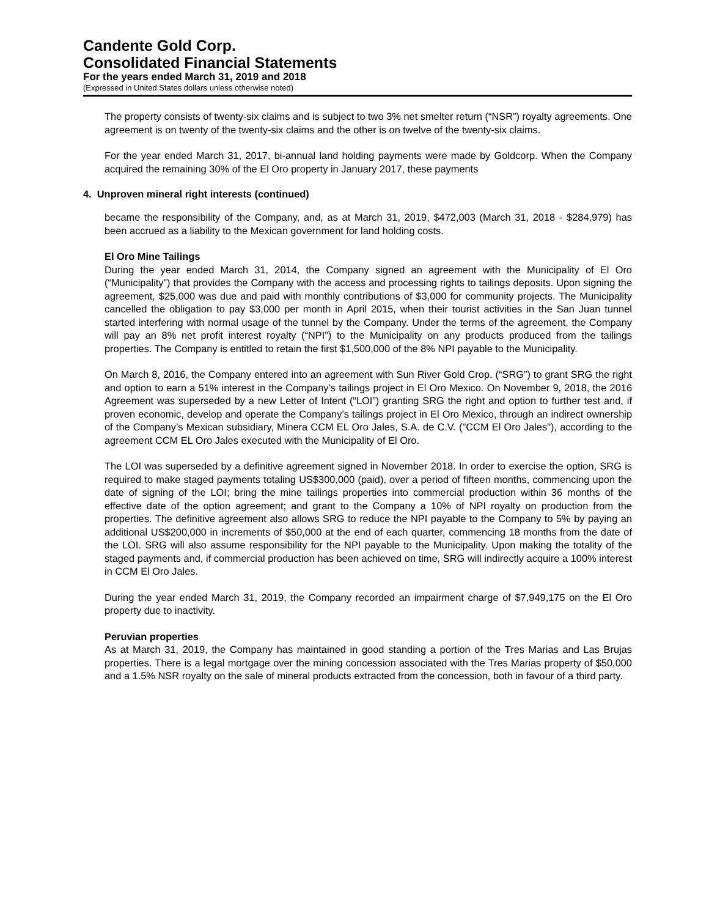Candente Gold Corp.
Consolidated Financial Statements
For the years ended March 31, 2019 and 2018
(Expressed in United States dollars unless otherwise noted)
The property consists of twenty-six claims and is subject to two 3% net smelter return (“NSR”) royalty agreements. One agreement is on twenty of the twenty-six claims and the other is on twelve of the twenty-six claims.
For the year ended March 31, 2017, bi-annual land holding payments were made by Goldcorp. When the Company acquired the remaining 30% of the El Oro property in January 2017, these payments
4. Unproven mineral right interests (continued)
became the responsibility of the Company, and, as at March 31, 2019, $472,003 (March 31, 2018 - $284,979) has been accrued as a liability to the Mexican government for land holding costs.
El Oro Mine Tailings
During the year ended March 31, 2014, the Company signed an agreement with the Municipality of El Oro (“Municipality”) that provides the Company with the access and processing rights to tailings deposits. Upon signing the agreement, $25,000 was due and paid with monthly contributions of $3,000 for community projects. The Municipality cancelled the obligation to pay $3,000 per month in April 2015, when their tourist activities in the San Juan tunnel started interfering with normal usage of the tunnel by the Company. Under the terms of the agreement, the Company will pay an 8% net profit interest royalty (“NPI”) to the Municipality on any products produced from the tailings properties. The Company is entitled to retain the first $1,500,000 of the 8% NPI payable to the Municipality.
On March 8, 2016, the Company entered into an agreement with Sun River Gold Crop. (“SRG”) to grant SRG the right and option to earn a 51% interest in the Company’s tailings project in El Oro Mexico. On November 9, 2018, the 2016 Agreement was superseded by a new Letter of Intent (“LOI”) granting SRG the right and option to further test and, if proven economic, develop and operate the Company’s tailings project in El Oro Mexico, through an indirect ownership of the Company’s Mexican subsidiary, Minera CCM EL Oro Jales, S.A. de C.V. ("CCM El Oro Jales"), according to the agreement CCM EL Oro Jales executed with the Municipality of El Oro.
The LOI was superseded by a definitive agreement signed in November 2018. In order to exercise the option, SRG is required to make staged payments totaling US$300,000 (paid), over a period of fifteen months, commencing upon the date of signing of the LOI; bring the mine tailings properties into commercial production within 36 months of the effective date of the option agreement; and grant to the Company a 10% of NPI royalty on production from the properties. The definitive agreement also allows SRG to reduce the NPI payable to the Company to 5% by paying an additional US$200,000 in increments of $50,000 at the end of each quarter, commencing 18 months from the date of the LOI. SRG will also assume responsibility for the NPI payable to the Municipality. Upon making the totality of the staged payments and, if commercial production has been achieved on time, SRG will indirectly acquire a 100% interest in CCM El Oro Jales.
During the year ended March 31, 2019, the Company recorded an impairment charge of $7,949,175 on the El Oro property due to inactivity.
Peruvian properties
As at March 31, 2019, the Company has maintained in good standing a portion of the Tres Marias and Las Brujas properties. There is a legal mortgage over the mining concession associated with the Tres Marias property of $50,000 and a 1.5% NSR royalty on the sale of mineral products extracted from the concession, both in favour of a third party.